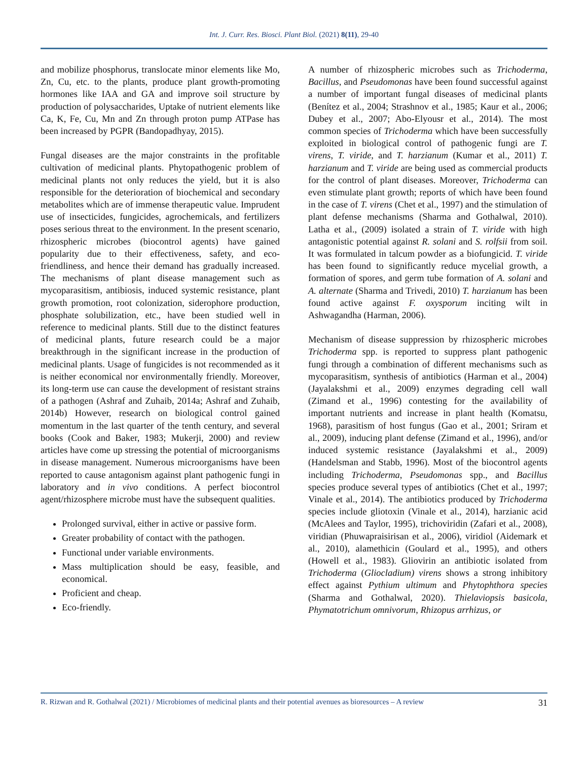Int. J. Curr. Res. Biosci. Plant Biol. (2021) 8(11), 29-40
and mobilize phosphorus, translocate minor elements like Mo, Zn, Cu, etc. to the plants, produce plant growth-promoting hormones like IAA and GA and improve soil structure by production of polysaccharides, Uptake of nutrient elements like Ca, K, Fe, Cu, Mn and Zn through proton pump ATPase has been increased by PGPR (Bandopadhyay, 2015).
Fungal diseases are the major constraints in the profitable cultivation of medicinal plants. Phytopathogenic problem of medicinal plants not only reduces the yield, but it is also responsible for the deterioration of biochemical and secondary metabolites which are of immense therapeutic value. Imprudent use of insecticides, fungicides, agrochemicals, and fertilizers poses serious threat to the environment. In the present scenario, rhizospheric microbes (biocontrol agents) have gained popularity due to their effectiveness, safety, and eco-friendliness, and hence their demand has gradually increased. The mechanisms of plant disease management such as mycoparasitism, antibiosis, induced systemic resistance, plant growth promotion, root colonization, siderophore production, phosphate solubilization, etc., have been studied well in reference to medicinal plants. Still due to the distinct features of medicinal plants, future research could be a major breakthrough in the significant increase in the production of medicinal plants. Usage of fungicides is not recommended as it is neither economical nor environmentally friendly. Moreover, its long-term use can cause the development of resistant strains of a pathogen (Ashraf and Zuhaib, 2014a; Ashraf and Zuhaib, 2014b) However, research on biological control gained momentum in the last quarter of the tenth century, and several books (Cook and Baker, 1983; Mukerji, 2000) and review articles have come up stressing the potential of microorganisms in disease management. Numerous microorganisms have been reported to cause antagonism against plant pathogenic fungi in laboratory and in vivo conditions. A perfect biocontrol agent/rhizosphere microbe must have the subsequent qualities.
Prolonged survival, either in active or passive form.
Greater probability of contact with the pathogen.
Functional under variable environments.
Mass multiplication should be easy, feasible, and economical.
Proficient and cheap.
Eco-friendly.
A number of rhizospheric microbes such as Trichoderma, Bacillus, and Pseudomonas have been found successful against a number of important fungal diseases of medicinal plants (Benítez et al., 2004; Strashnov et al., 1985; Kaur et al., 2006; Dubey et al., 2007; Abo-Elyousr et al., 2014). The most common species of Trichoderma which have been successfully exploited in biological control of pathogenic fungi are T. virens, T. viride, and T. harzianum (Kumar et al., 2011) T. harzianum and T. viride are being used as commercial products for the control of plant diseases. Moreover, Trichoderma can even stimulate plant growth; reports of which have been found in the case of T. virens (Chet et al., 1997) and the stimulation of plant defense mechanisms (Sharma and Gothalwal, 2010). Latha et al., (2009) isolated a strain of T. viride with high antagonistic potential against R. solani and S. rolfsii from soil. It was formulated in talcum powder as a biofungicid. T. viride has been found to significantly reduce mycelial growth, a formation of spores, and germ tube formation of A. solani and A. alternate (Sharma and Trivedi, 2010) T. harzianum has been found active against F. oxysporum inciting wilt in Ashwagandha (Harman, 2006).
Mechanism of disease suppression by rhizospheric microbes Trichoderma spp. is reported to suppress plant pathogenic fungi through a combination of different mechanisms such as mycoparasitism, synthesis of antibiotics (Harman et al., 2004) (Jayalakshmi et al., 2009) enzymes degrading cell wall (Zimand et al., 1996) contesting for the availability of important nutrients and increase in plant health (Komatsu, 1968), parasitism of host fungus (Gao et al., 2001; Sriram et al., 2009), inducing plant defense (Zimand et al., 1996), and/or induced systemic resistance (Jayalakshmi et al., 2009) (Handelsman and Stabb, 1996). Most of the biocontrol agents including Trichoderma, Pseudomonas spp., and Bacillus species produce several types of antibiotics (Chet et al., 1997; Vinale et al., 2014). The antibiotics produced by Trichoderma species include gliotoxin (Vinale et al., 2014), harzianic acid (McAlees and Taylor, 1995), trichoviridin (Zafari et al., 2008), viridian (Phuwapraisirisan et al., 2006), viridiol (Aidemark et al., 2010), alamethicin (Goulard et al., 1995), and others (Howell et al., 1983). Gliovirin an antibiotic isolated from Trichoderma (Gliocladium) virens shows a strong inhibitory effect against Pythium ultimum and Phytophthora species (Sharma and Gothalwal, 2020). Thielaviopsis basicola, Phymatotrichum omnivorum, Rhizopus arrhizus, or
R. Rizwan and R. Gothalwal (2021) / Microbiomes of medicinal plants and their potential avenues as bioresources – A review 31